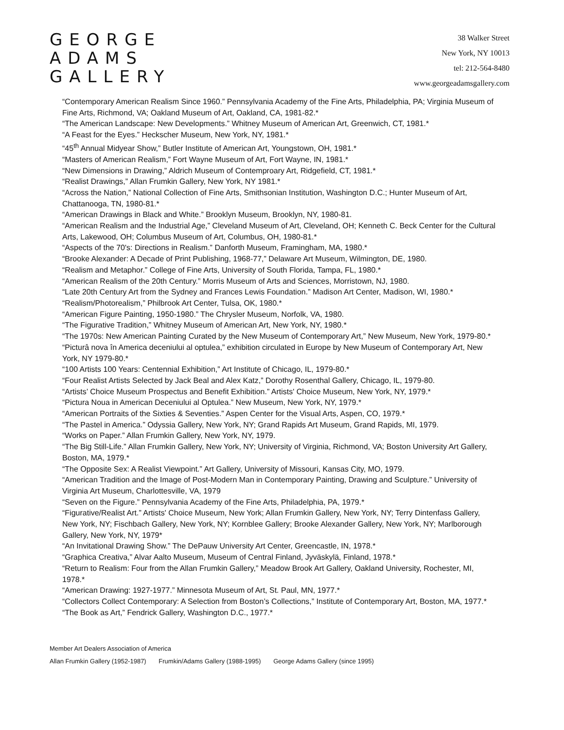GEORGE
ADAMS
GALLERY
38 Walker Street
New York, NY 10013
tel: 212-564-8480
www.georgeadamsgallery.com
“Contemporary American Realism Since 1960.” Pennsylvania Academy of the Fine Arts, Philadelphia, PA; Virginia Museum of Fine Arts, Richmond, VA; Oakland Museum of Art, Oakland, CA, 1981-82.*
“The American Landscape: New Developments.” Whitney Museum of American Art, Greenwich, CT, 1981.*
“A Feast for the Eyes.” Heckscher Museum, New York, NY, 1981.*
“45<sup>th</sup> Annual Midyear Show,” Butler Institute of American Art, Youngstown, OH, 1981.*
“Masters of American Realism,” Fort Wayne Museum of Art, Fort Wayne, IN, 1981.*
“New Dimensions in Drawing,” Aldrich Museum of Contemproary Art, Ridgefield, CT, 1981.*
“Realist Drawings,” Allan Frumkin Gallery, New York, NY 1981.*
“Across the Nation,” National Collection of Fine Arts, Smithsonian Institution, Washington D.C.; Hunter Museum of Art, Chattanooga, TN, 1980-81.*
“American Drawings in Black and White.” Brooklyn Museum, Brooklyn, NY, 1980-81.
“American Realism and the Industrial Age,” Cleveland Museum of Art, Cleveland, OH; Kenneth C. Beck Center for the Cultural Arts, Lakewood, OH; Columbus Museum of Art, Columbus, OH, 1980-81.*
“Aspects of the 70's: Directions in Realism.” Danforth Museum, Framingham, MA, 1980.*
“Brooke Alexander: A Decade of Print Publishing, 1968-77,” Delaware Art Museum, Wilmington, DE, 1980.
“Realism and Metaphor.” College of Fine Arts, University of South Florida, Tampa, FL, 1980.*
“American Realism of the 20th Century.” Morris Museum of Arts and Sciences, Morristown, NJ, 1980.
“Late 20th Century Art from the Sydney and Frances Lewis Foundation.” Madison Art Center, Madison, WI, 1980.*
“Realism/Photorealism,” Philbrook Art Center, Tulsa, OK, 1980.*
“American Figure Painting, 1950-1980.” The Chrysler Museum, Norfolk, VA, 1980.
“The Figurative Tradition,” Whitney Museum of American Art, New York, NY, 1980.*
“The 1970s: New American Painting Curated by the New Museum of Contemporary Art,” New Museum, New York, 1979-80.*
“Picturâ nova în America deceniului al optulea,” exhibition circulated in Europe by New Museum of Contemporary Art, New York, NY 1979-80.*
“100 Artists 100 Years: Centennial Exhibition,” Art Institute of Chicago, IL, 1979-80.*
“Four Realist Artists Selected by Jack Beal and Alex Katz,” Dorothy Rosenthal Gallery, Chicago, IL, 1979-80.
“Artists’ Choice Museum Prospectus and Benefit Exhibition.” Artists' Choice Museum, New York, NY, 1979.*
“Pictura Noua in American Deceniului al Optulea.” New Museum, New York, NY, 1979.*
“American Portraits of the Sixties & Seventies.” Aspen Center for the Visual Arts, Aspen, CO, 1979.*
“The Pastel in America.” Odyssia Gallery, New York, NY; Grand Rapids Art Museum, Grand Rapids, MI, 1979.
“Works on Paper.” Allan Frumkin Gallery, New York, NY, 1979.
“The Big Still-Life.” Allan Frumkin Gallery, New York, NY; University of Virginia, Richmond, VA; Boston University Art Gallery, Boston, MA, 1979.*
“The Opposite Sex: A Realist Viewpoint.” Art Gallery, University of Missouri, Kansas City, MO, 1979.
“American Tradition and the Image of Post-Modern Man in Contemporary Painting, Drawing and Sculpture.” University of Virginia Art Museum, Charlottesville, VA, 1979
“Seven on the Figure.” Pennsylvania Academy of the Fine Arts, Philadelphia, PA, 1979.*
“Figurative/Realist Art.” Artists' Choice Museum, New York; Allan Frumkin Gallery, New York, NY; Terry Dintenfass Gallery, New York, NY; Fischbach Gallery, New York, NY; Kornblee Gallery; Brooke Alexander Gallery, New York, NY; Marlborough Gallery, New York, NY, 1979*
“An Invitational Drawing Show.” The DePauw University Art Center, Greencastle, IN, 1978.*
“Graphica Creativa,” Alvar Aalto Museum, Museum of Central Finland, Jyväskylä, Finland, 1978.*
“Return to Realism: Four from the Allan Frumkin Gallery,” Meadow Brook Art Gallery, Oakland University, Rochester, MI, 1978.*
“American Drawing: 1927-1977.” Minnesota Museum of Art, St. Paul, MN, 1977.*
“Collectors Collect Contemporary: A Selection from Boston’s Collections,” Institute of Contemporary Art, Boston, MA, 1977.*
“The Book as Art,” Fendrick Gallery, Washington D.C., 1977.*
Member Art Dealers Association of America
Allan Frumkin Gallery (1952-1987) Frumkin/Adams Gallery (1988-1995) George Adams Gallery (since 1995)